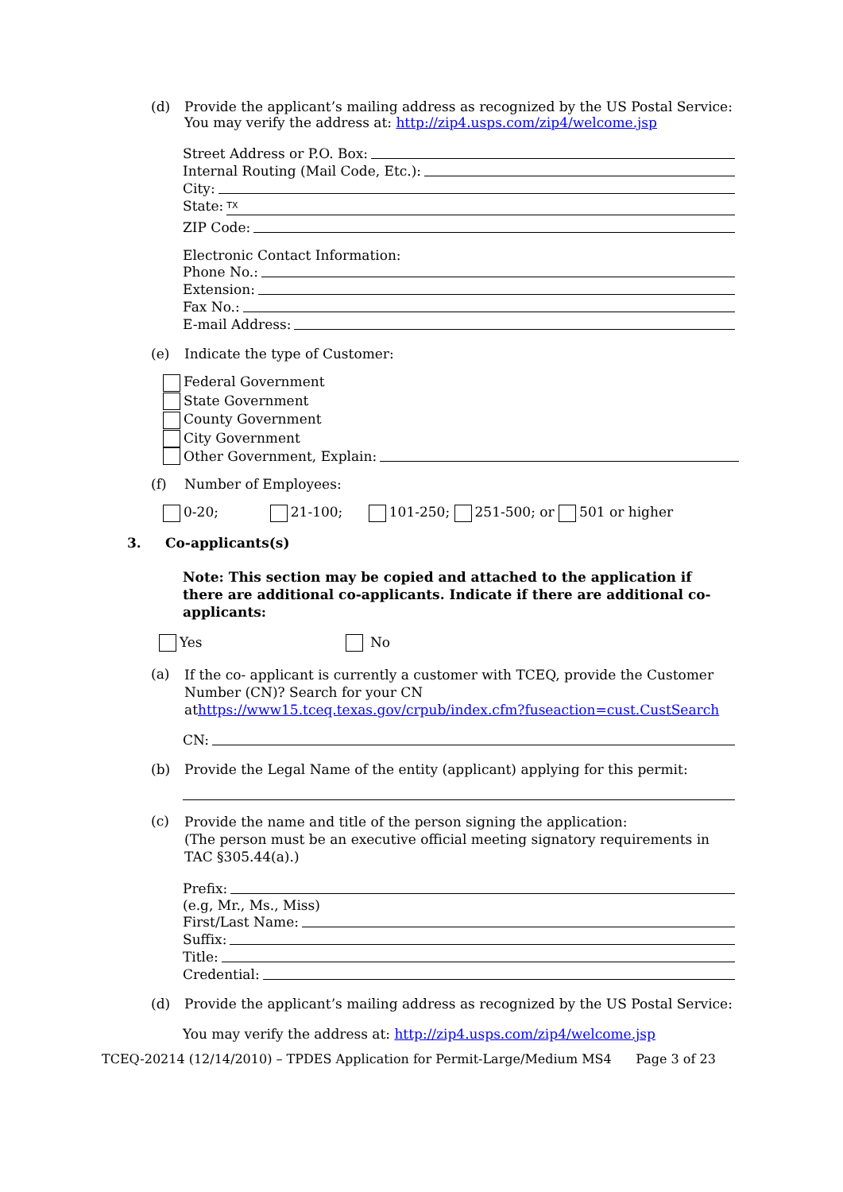(d) Provide the applicant’s mailing address as recognized by the US Postal Service:
You may verify the address at: http://zip4.usps.com/zip4/welcome.jsp
Street Address or P.O. Box:
Internal Routing (Mail Code, Etc.):
City:
State: TX
ZIP Code:
Electronic Contact Information:
Phone No.:
Extension:
Fax No.:
E-mail Address:
(e) Indicate the type of Customer:
Federal Government
State Government
County Government
City Government
Other Government, Explain:
(f) Number of Employees:
0-20; 21-100; 101-250; 251-500; or 501 or higher
3. Co-applicants(s)
Note: This section may be copied and attached to the application if there are additional co-applicants. Indicate if there are additional co-applicants:
Yes No
(a)
If the co- applicant is currently a customer with TCEQ, provide the Customer Number (CN)? Search for your CN athttps://www15.tceq.texas.gov/crpub/index.cfm?fuseaction=cust.CustSearch
CN:
(b) Provide the Legal Name of the entity (applicant) applying for this permit:
(c)
Provide the name and title of the person signing the application:
(The person must be an executive official meeting signatory requirements in TAC §305.44(a).)
Prefix:
(e.g, Mr., Ms., Miss)
First/Last Name:
Suffix:
Title:
Credential:
(d) Provide the applicant’s mailing address as recognized by the US Postal Service:
You may verify the address at: http://zip4.usps.com/zip4/welcome.jsp
TCEQ-20214 (12/14/2010) – TPDES Application for Permit-Large/Medium MS4 Page 3 of 23